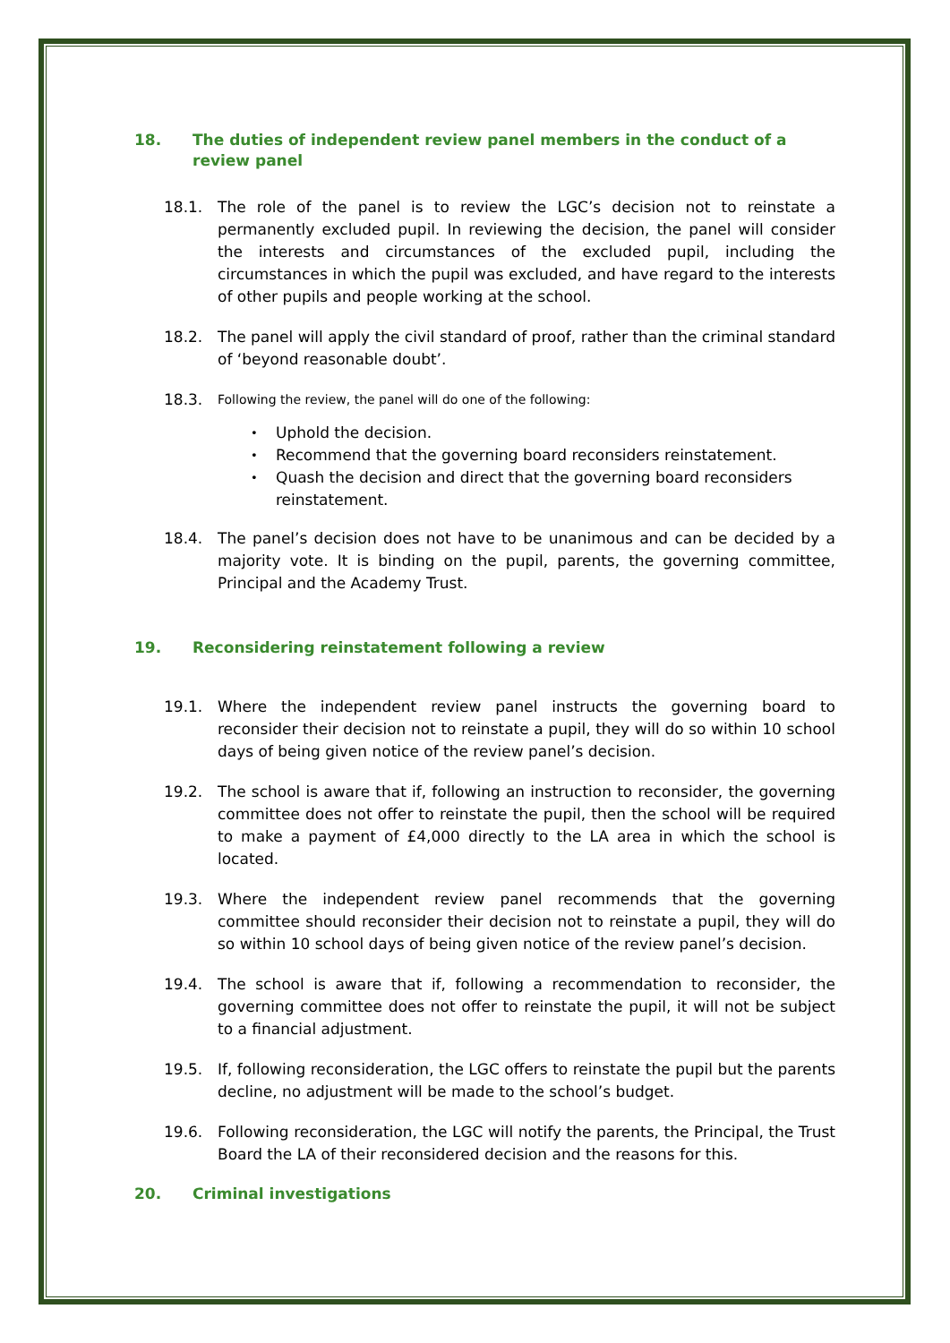18. The duties of independent review panel members in the conduct of a review panel
18.1. The role of the panel is to review the LGC’s decision not to reinstate a permanently excluded pupil. In reviewing the decision, the panel will consider the interests and circumstances of the excluded pupil, including the circumstances in which the pupil was excluded, and have regard to the interests of other pupils and people working at the school.
18.2. The panel will apply the civil standard of proof, rather than the criminal standard of ‘beyond reasonable doubt’.
18.3. Following the review, the panel will do one of the following:
Uphold the decision.
Recommend that the governing board reconsiders reinstatement.
Quash the decision and direct that the governing board reconsiders reinstatement.
18.4. The panel’s decision does not have to be unanimous and can be decided by a majority vote. It is binding on the pupil, parents, the governing committee, Principal and the Academy Trust.
19. Reconsidering reinstatement following a review
19.1. Where the independent review panel instructs the governing board to reconsider their decision not to reinstate a pupil, they will do so within 10 school days of being given notice of the review panel’s decision.
19.2. The school is aware that if, following an instruction to reconsider, the governing committee does not offer to reinstate the pupil, then the school will be required to make a payment of £4,000 directly to the LA area in which the school is located.
19.3. Where the independent review panel recommends that the governing committee should reconsider their decision not to reinstate a pupil, they will do so within 10 school days of being given notice of the review panel’s decision.
19.4. The school is aware that if, following a recommendation to reconsider, the governing committee does not offer to reinstate the pupil, it will not be subject to a financial adjustment.
19.5. If, following reconsideration, the LGC offers to reinstate the pupil but the parents decline, no adjustment will be made to the school’s budget.
19.6. Following reconsideration, the LGC will notify the parents, the Principal, the Trust Board the LA of their reconsidered decision and the reasons for this.
20. Criminal investigations